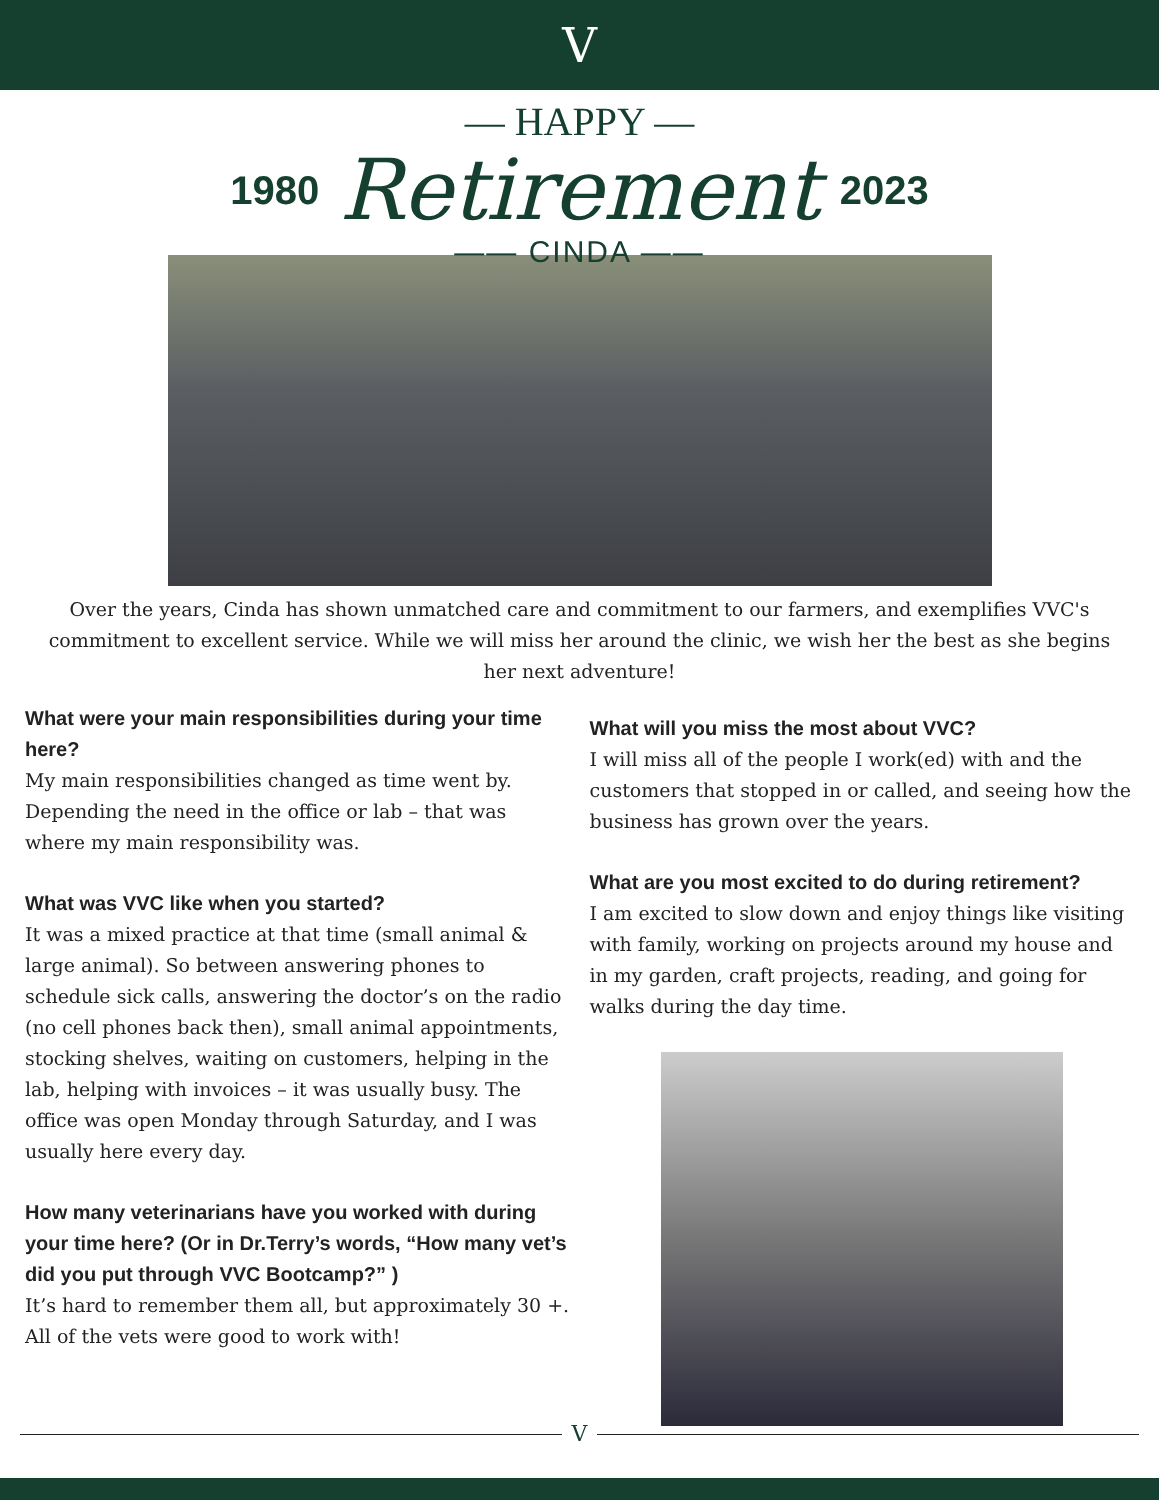Ⅴ
— HAPPY —
1980 Retirement 2023
—— CINDA ——
Over the years, Cinda has shown unmatched care and commitment to our farmers, and exemplifies VVC's commitment to excellent service. While we will miss her around the clinic, we wish her the best as she begins her next adventure!
What were your main responsibilities during your time here?
My main responsibilities changed as time went by. Depending the need in the office or lab – that was where my main responsibility was.
What was VVC like when you started?
It was a mixed practice at that time (small animal & large animal). So between answering phones to schedule sick calls, answering the doctor’s on the radio (no cell phones back then), small animal appointments, stocking shelves, waiting on customers, helping in the lab, helping with invoices – it was usually busy. The office was open Monday through Saturday, and I was usually here every day.
How many veterinarians have you worked with during your time here? (Or in Dr.Terry’s words, “How many vet’s did you put through VVC Bootcamp?” )
It’s hard to remember them all, but approximately 30 +. All of the vets were good to work with!
What will you miss the most about VVC?
I will miss all of the people I work(ed) with and the customers that stopped in or called, and seeing how the business has grown over the years.
What are you most excited to do during retirement?
I am excited to slow down and enjoy things like visiting with family, working on projects around my house and in my garden, craft projects, reading, and going for walks during the day time.
Ⅴ